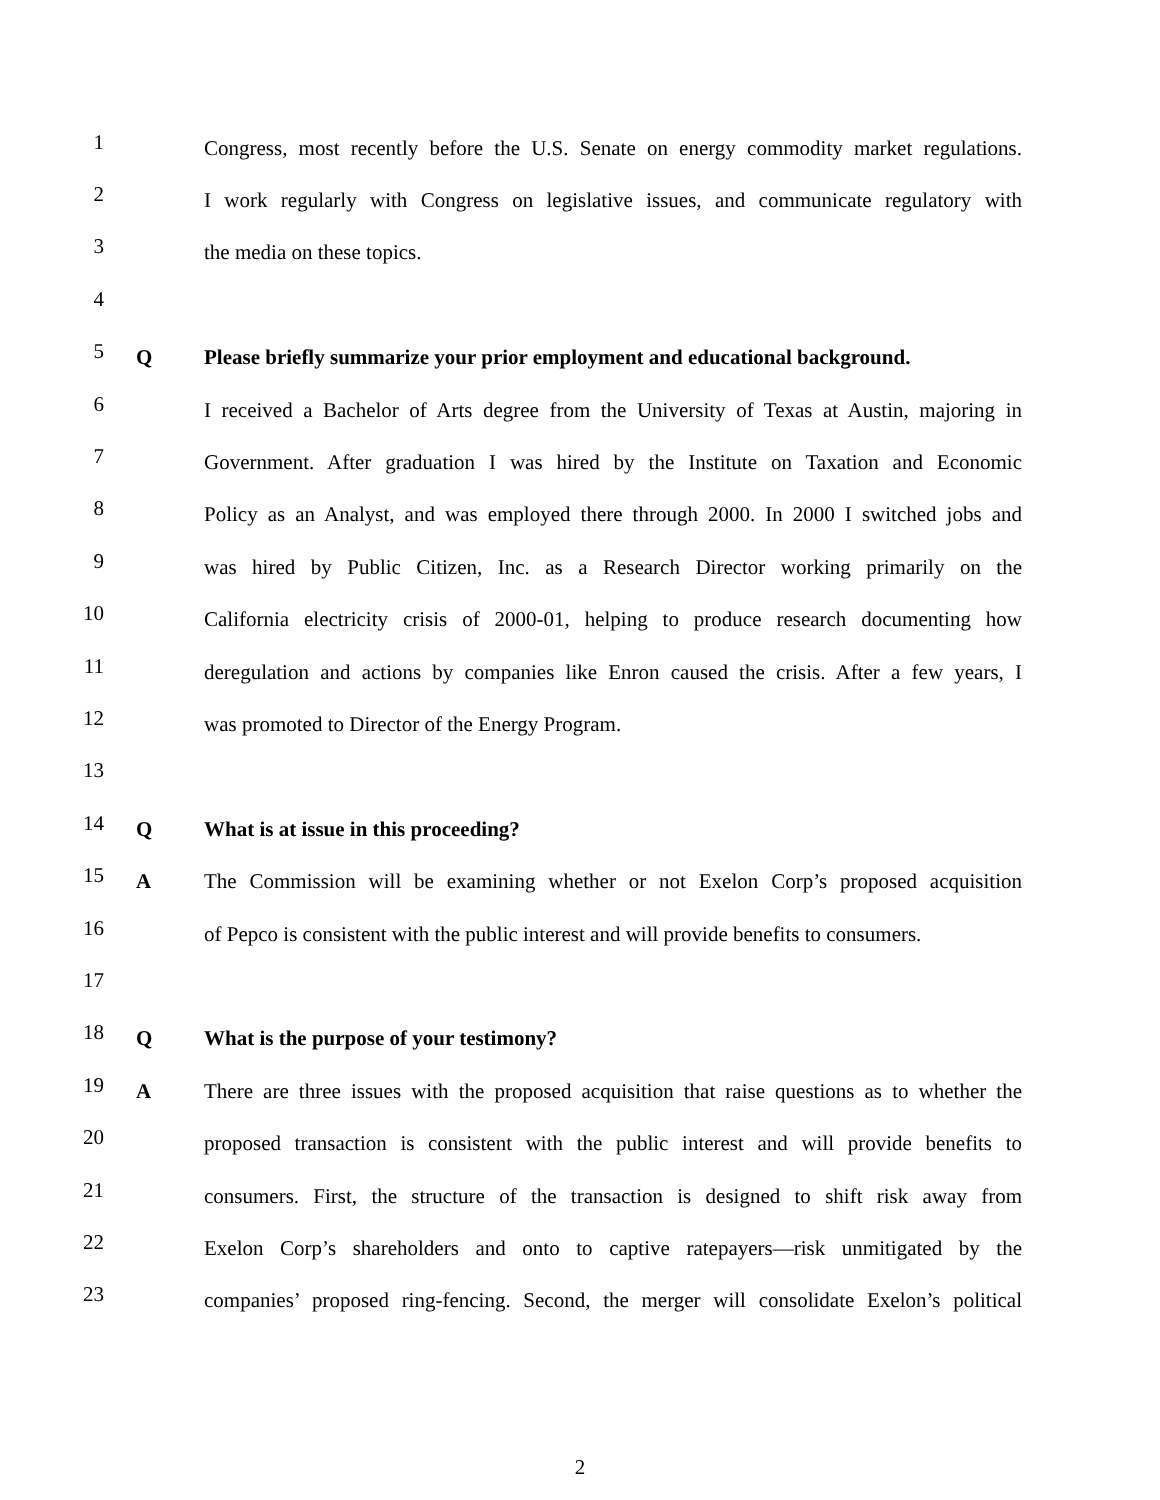1 Congress, most recently before the U.S. Senate on energy commodity market regulations.
2 I work regularly with Congress on legislative issues, and communicate regulatory with
3 the media on these topics.
4
5 Q Please briefly summarize your prior employment and educational background.
6 I received a Bachelor of Arts degree from the University of Texas at Austin, majoring in
7 Government. After graduation I was hired by the Institute on Taxation and Economic
8 Policy as an Analyst, and was employed there through 2000. In 2000 I switched jobs and
9 was hired by Public Citizen, Inc. as a Research Director working primarily on the
10 California electricity crisis of 2000-01, helping to produce research documenting how
11 deregulation and actions by companies like Enron caused the crisis. After a few years, I
12 was promoted to Director of the Energy Program.
13
14 Q What is at issue in this proceeding?
15 A The Commission will be examining whether or not Exelon Corp’s proposed acquisition
16 of Pepco is consistent with the public interest and will provide benefits to consumers.
17
18 Q What is the purpose of your testimony?
19 A There are three issues with the proposed acquisition that raise questions as to whether the
20 proposed transaction is consistent with the public interest and will provide benefits to
21 consumers. First, the structure of the transaction is designed to shift risk away from
22 Exelon Corp’s shareholders and onto to captive ratepayers―risk unmitigated by the
23 companies’ proposed ring-fencing. Second, the merger will consolidate Exelon’s political
2